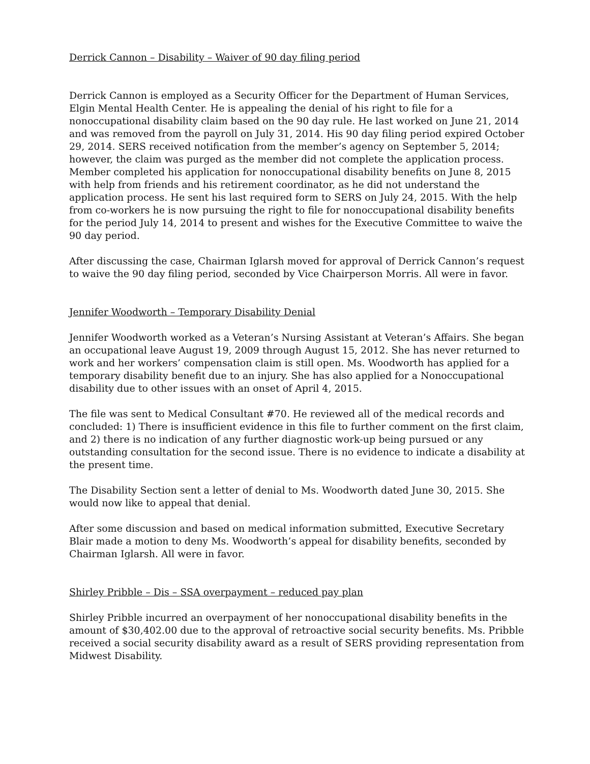Derrick Cannon – Disability – Waiver of 90 day filing period
Derrick Cannon is employed as a Security Officer for the Department of Human Services, Elgin Mental Health Center. He is appealing the denial of his right to file for a nonoccupational disability claim based on the 90 day rule. He last worked on June 21, 2014 and was removed from the payroll on July 31, 2014. His 90 day filing period expired October 29, 2014. SERS received notification from the member’s agency on September 5, 2014; however, the claim was purged as the member did not complete the application process. Member completed his application for nonoccupational disability benefits on June 8, 2015 with help from friends and his retirement coordinator, as he did not understand the application process. He sent his last required form to SERS on July 24, 2015. With the help from co-workers he is now pursuing the right to file for nonoccupational disability benefits for the period July 14, 2014 to present and wishes for the Executive Committee to waive the 90 day period.
After discussing the case, Chairman Iglarsh moved for approval of Derrick Cannon’s request to waive the 90 day filing period, seconded by Vice Chairperson Morris. All were in favor.
Jennifer Woodworth – Temporary Disability Denial
Jennifer Woodworth worked as a Veteran’s Nursing Assistant at Veteran’s Affairs. She began an occupational leave August 19, 2009 through August 15, 2012. She has never returned to work and her workers’ compensation claim is still open. Ms. Woodworth has applied for a temporary disability benefit due to an injury. She has also applied for a Nonoccupational disability due to other issues with an onset of April 4, 2015.
The file was sent to Medical Consultant #70. He reviewed all of the medical records and concluded: 1) There is insufficient evidence in this file to further comment on the first claim, and 2) there is no indication of any further diagnostic work-up being pursued or any outstanding consultation for the second issue. There is no evidence to indicate a disability at the present time.
The Disability Section sent a letter of denial to Ms. Woodworth dated June 30, 2015. She would now like to appeal that denial.
After some discussion and based on medical information submitted, Executive Secretary Blair made a motion to deny Ms. Woodworth’s appeal for disability benefits, seconded by Chairman Iglarsh. All were in favor.
Shirley Pribble – Dis – SSA overpayment – reduced pay plan
Shirley Pribble incurred an overpayment of her nonoccupational disability benefits in the amount of $30,402.00 due to the approval of retroactive social security benefits. Ms. Pribble received a social security disability award as a result of SERS providing representation from Midwest Disability.